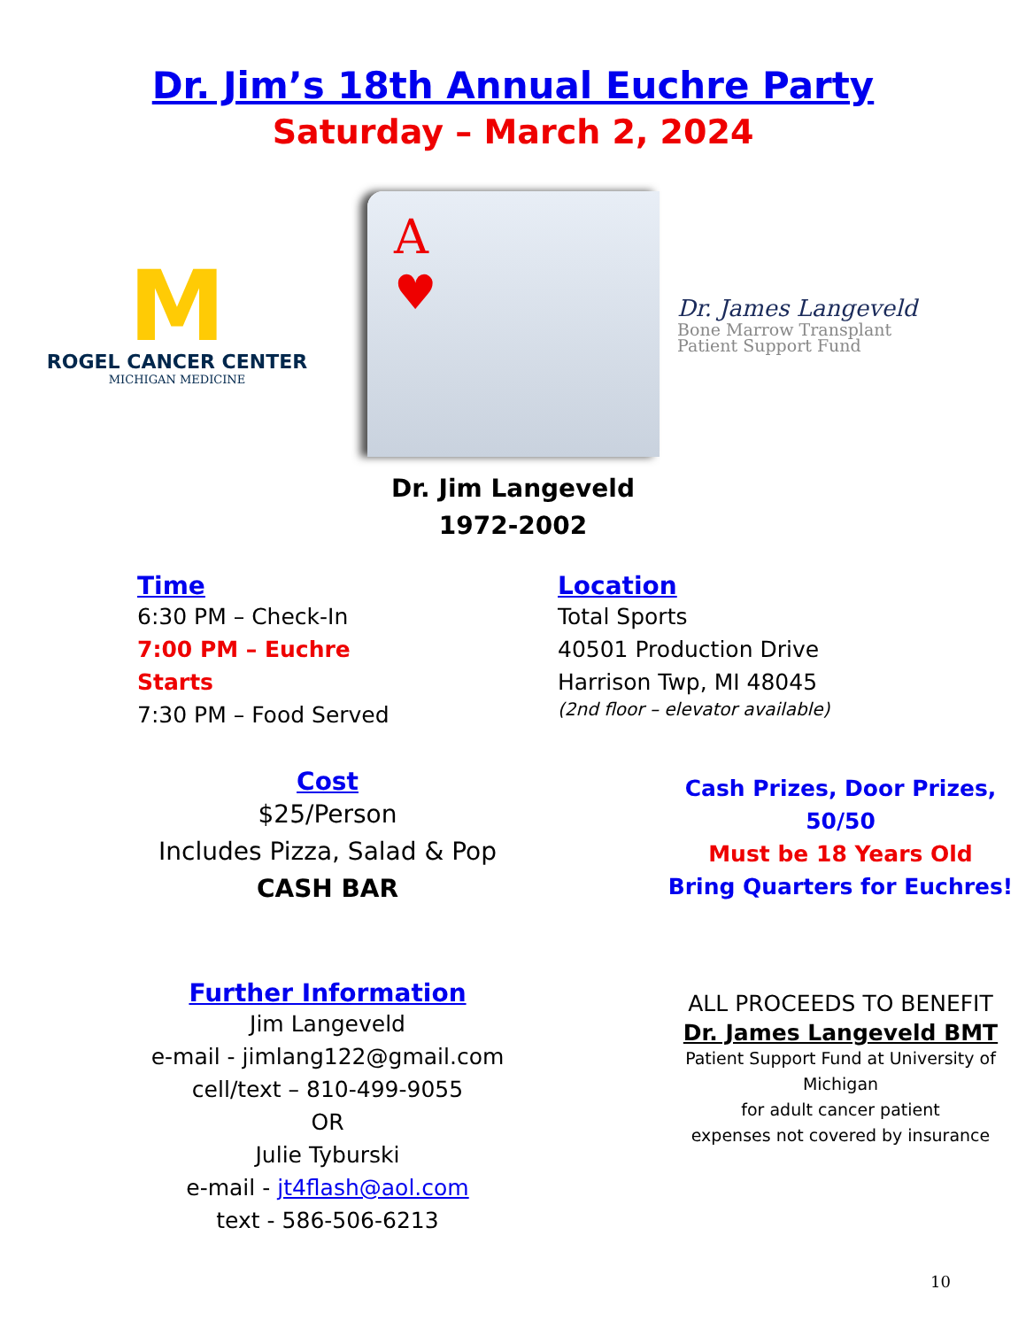Dr. Jim’s 18th Annual Euchre Party
Saturday – March 2, 2024
M
ROGEL CANCER CENTER
MICHIGAN MEDICINE
A
♥
Dr. James Langeveld
Bone Marrow Transplant
Patient Support Fund
Dr. Jim Langeveld
1972-2002
Time
6:30 PM – Check-In
7:00 PM – Euchre Starts
7:30 PM – Food Served
Location
Total Sports
40501 Production Drive
Harrison Twp, MI 48045
(2nd floor – elevator available)
Cost
$25/Person
Includes Pizza, Salad & Pop
CASH BAR
Cash Prizes, Door Prizes, 50/50
Must be 18 Years Old
Bring Quarters for Euchres!
Further Information
Jim Langeveld
e-mail - jimlang122@gmail.com
cell/text – 810-499-9055
OR
Julie Tyburski
e-mail - jt4flash@aol.com
text - 586-506-6213
ALL PROCEEDS TO BENEFIT
Dr. James Langeveld BMT
Patient Support Fund at University of Michigan
for adult cancer patient
expenses not covered by insurance
10